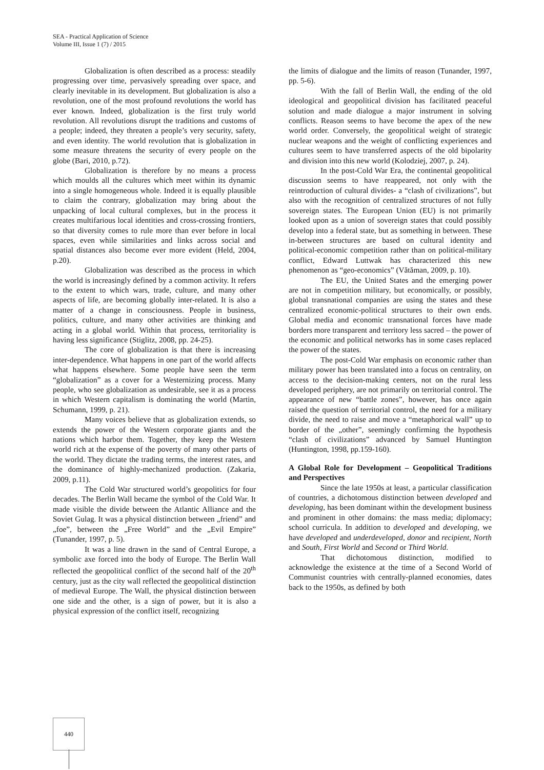SEA - Practical Application of Science
Volume III, Issue 1 (7) / 2015
Globalization is often described as a process: steadily progressing over time, pervasively spreading over space, and clearly inevitable in its development. But globalization is also a revolution, one of the most profound revolutions the world has ever known. Indeed, globalization is the first truly world revolution. All revolutions disrupt the traditions and customs of a people; indeed, they threaten a people’s very security, safety, and even identity. The world revolution that is globalization in some measure threatens the security of every people on the globe (Bari, 2010, p.72).
Globalization is therefore by no means a process which moulds all the cultures which meet within its dynamic into a single homogeneous whole. Indeed it is equally plausible to claim the contrary, globalization may bring about the unpacking of local cultural complexes, but in the process it creates multifarious local identities and cross-crossing frontiers, so that diversity comes to rule more than ever before in local spaces, even while similarities and links across social and spatial distances also become ever more evident (Held, 2004, p.20).
Globalization was described as the process in which the world is increasingly defined by a common activity. It refers to the extent to which wars, trade, culture, and many other aspects of life, are becoming globally inter-related. It is also a matter of a change in consciousness. People in business, politics, culture, and many other activities are thinking and acting in a global world. Within that process, territoriality is having less significance (Stiglitz, 2008, pp. 24-25).
The core of globalization is that there is increasing inter-dependence. What happens in one part of the world affects what happens elsewhere. Some people have seen the term “globalization” as a cover for a Westernizing process. Many people, who see globalization as undesirable, see it as a process in which Western capitalism is dominating the world (Martin, Schumann, 1999, p. 21).
Many voices believe that as globalization extends, so extends the power of the Western corporate giants and the nations which harbor them. Together, they keep the Western world rich at the expense of the poverty of many other parts of the world. They dictate the trading terms, the interest rates, and the dominance of highly-mechanized production. (Zakaria, 2009, p.11).
The Cold War structured world’s geopolitics for four decades. The Berlin Wall became the symbol of the Cold War. It made visible the divide between the Atlantic Alliance and the Soviet Gulag. It was a physical distinction between „friend” and „foe”, between the „Free World” and the „Evil Empire” (Tunander, 1997, p. 5).
It was a line drawn in the sand of Central Europe, a symbolic axe forced into the body of Europe. The Berlin Wall reflected the geopolitical conflict of the second half of the 20<sup>th</sup> century, just as the city wall reflected the geopolitical distinction of medieval Europe. The Wall, the physical distinction between one side and the other, is a sign of power, but it is also a physical expression of the conflict itself, recognizing
the limits of dialogue and the limits of reason (Tunander, 1997, pp. 5-6).
With the fall of Berlin Wall, the ending of the old ideological and geopolitical division has facilitated peaceful solution and made dialogue a major instrument in solving conflicts. Reason seems to have become the apex of the new world order. Conversely, the geopolitical weight of strategic nuclear weapons and the weight of conflicting experiences and cultures seem to have transferred aspects of the old bipolarity and division into this new world (Kolodziej, 2007, p. 24).
In the post-Cold War Era, the continental geopolitical discussion seems to have reappeared, not only with the reintroduction of cultural divides- a “clash of civilizations”, but also with the recognition of centralized structures of not fully sovereign states. The European Union (EU) is not primarily looked upon as a union of sovereign states that could possibly develop into a federal state, but as something in between. These in-between structures are based on cultural identity and political-economic competition rather than on political-military conflict, Edward Luttwak has characterized this new phenomenon as “geo-economics” (Vătăman, 2009, p. 10).
The EU, the United States and the emerging power are not in competition military, but economically, or possibly, global transnational companies are using the states and these centralized economic-political structures to their own ends. Global media and economic transnational forces have made borders more transparent and territory less sacred – the power of the economic and political networks has in some cases replaced the power of the states.
The post-Cold War emphasis on economic rather than military power has been translated into a focus on centrality, on access to the decision-making centers, not on the rural less developed periphery, are not primarily on territorial control. The appearance of new “battle zones”, however, has once again raised the question of territorial control, the need for a military divide, the need to raise and move a “metaphorical wall” up to border of the „other”, seemingly confirming the hypothesis “clash of civilizations” advanced by Samuel Huntington (Huntington, 1998, pp.159-160).
A Global Role for Development – Geopolitical Traditions and Perspectives
Since the late 1950s at least, a particular classification of countries, a dichotomous distinction between developed and developing, has been dominant within the development business and prominent in other domains: the mass media; diplomacy; school curricula. In addition to developed and developing, we have developed and underdeveloped, donor and recipient, North and South, First World and Second or Third World.
That dichotomous distinction, modified to acknowledge the existence at the time of a Second World of Communist countries with centrally-planned economies, dates back to the 1950s, as defined by both
440